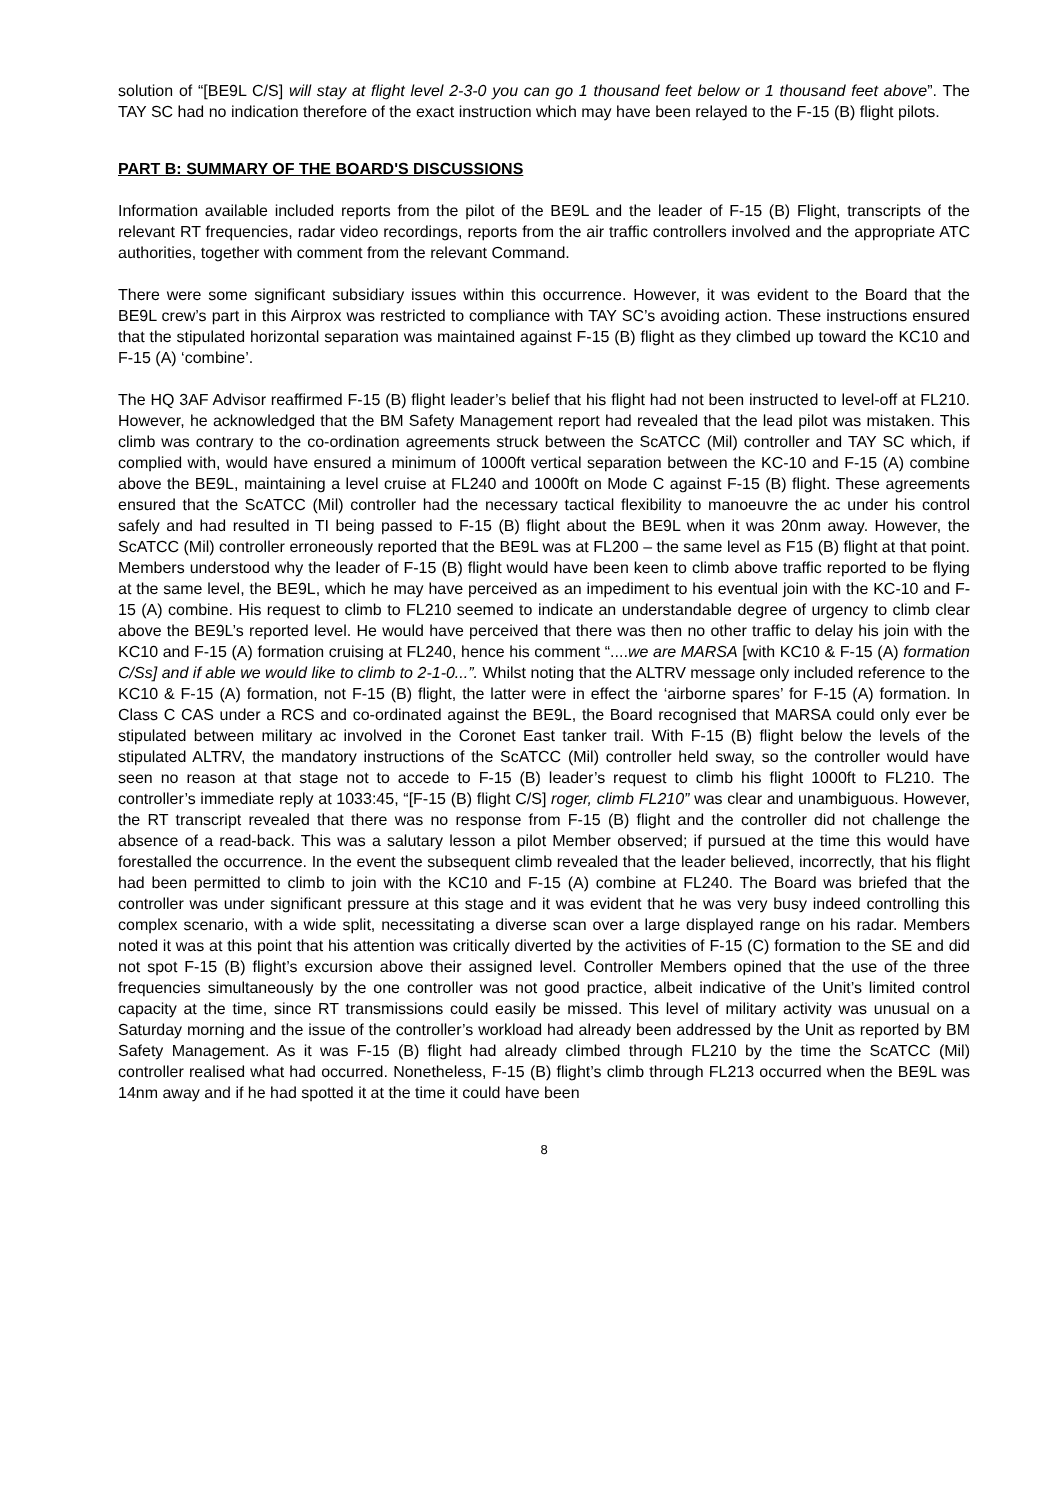solution of “[BE9L C/S] will stay at flight level 2-3-0 you can go 1 thousand feet below or 1 thousand feet above”. The TAY SC had no indication therefore of the exact instruction which may have been relayed to the F-15 (B) flight pilots.
PART B: SUMMARY OF THE BOARD'S DISCUSSIONS
Information available included reports from the pilot of the BE9L and the leader of F-15 (B) Flight, transcripts of the relevant RT frequencies, radar video recordings, reports from the air traffic controllers involved and the appropriate ATC authorities, together with comment from the relevant Command.
There were some significant subsidiary issues within this occurrence. However, it was evident to the Board that the BE9L crew’s part in this Airprox was restricted to compliance with TAY SC’s avoiding action. These instructions ensured that the stipulated horizontal separation was maintained against F-15 (B) flight as they climbed up toward the KC10 and F-15 (A) ‘combine’.
The HQ 3AF Advisor reaffirmed F-15 (B) flight leader’s belief that his flight had not been instructed to level-off at FL210. However, he acknowledged that the BM Safety Management report had revealed that the lead pilot was mistaken. This climb was contrary to the co-ordination agreements struck between the ScATCC (Mil) controller and TAY SC which, if complied with, would have ensured a minimum of 1000ft vertical separation between the KC-10 and F-15 (A) combine above the BE9L, maintaining a level cruise at FL240 and 1000ft on Mode C against F-15 (B) flight. These agreements ensured that the ScATCC (Mil) controller had the necessary tactical flexibility to manoeuvre the ac under his control safely and had resulted in TI being passed to F-15 (B) flight about the BE9L when it was 20nm away. However, the ScATCC (Mil) controller erroneously reported that the BE9L was at FL200 – the same level as F15 (B) flight at that point. Members understood why the leader of F-15 (B) flight would have been keen to climb above traffic reported to be flying at the same level, the BE9L, which he may have perceived as an impediment to his eventual join with the KC-10 and F-15 (A) combine. His request to climb to FL210 seemed to indicate an understandable degree of urgency to climb clear above the BE9L’s reported level. He would have perceived that there was then no other traffic to delay his join with the KC10 and F-15 (A) formation cruising at FL240, hence his comment “....we are MARSA [with KC10 & F-15 (A) formation C/Ss] and if able we would like to climb to 2-1-0...”. Whilst noting that the ALTRV message only included reference to the KC10 & F-15 (A) formation, not F-15 (B) flight, the latter were in effect the ‘airborne spares’ for F-15 (A) formation. In Class C CAS under a RCS and co-ordinated against the BE9L, the Board recognised that MARSA could only ever be stipulated between military ac involved in the Coronet East tanker trail. With F-15 (B) flight below the levels of the stipulated ALTRV, the mandatory instructions of the ScATCC (Mil) controller held sway, so the controller would have seen no reason at that stage not to accede to F-15 (B) leader’s request to climb his flight 1000ft to FL210. The controller’s immediate reply at 1033:45, “[F-15 (B) flight C/S] roger, climb FL210” was clear and unambiguous. However, the RT transcript revealed that there was no response from F-15 (B) flight and the controller did not challenge the absence of a read-back. This was a salutary lesson a pilot Member observed; if pursued at the time this would have forestalled the occurrence. In the event the subsequent climb revealed that the leader believed, incorrectly, that his flight had been permitted to climb to join with the KC10 and F-15 (A) combine at FL240. The Board was briefed that the controller was under significant pressure at this stage and it was evident that he was very busy indeed controlling this complex scenario, with a wide split, necessitating a diverse scan over a large displayed range on his radar. Members noted it was at this point that his attention was critically diverted by the activities of F-15 (C) formation to the SE and did not spot F-15 (B) flight’s excursion above their assigned level. Controller Members opined that the use of the three frequencies simultaneously by the one controller was not good practice, albeit indicative of the Unit’s limited control capacity at the time, since RT transmissions could easily be missed. This level of military activity was unusual on a Saturday morning and the issue of the controller’s workload had already been addressed by the Unit as reported by BM Safety Management. As it was F-15 (B) flight had already climbed through FL210 by the time the ScATCC (Mil) controller realised what had occurred. Nonetheless, F-15 (B) flight’s climb through FL213 occurred when the BE9L was 14nm away and if he had spotted it at the time it could have been
8